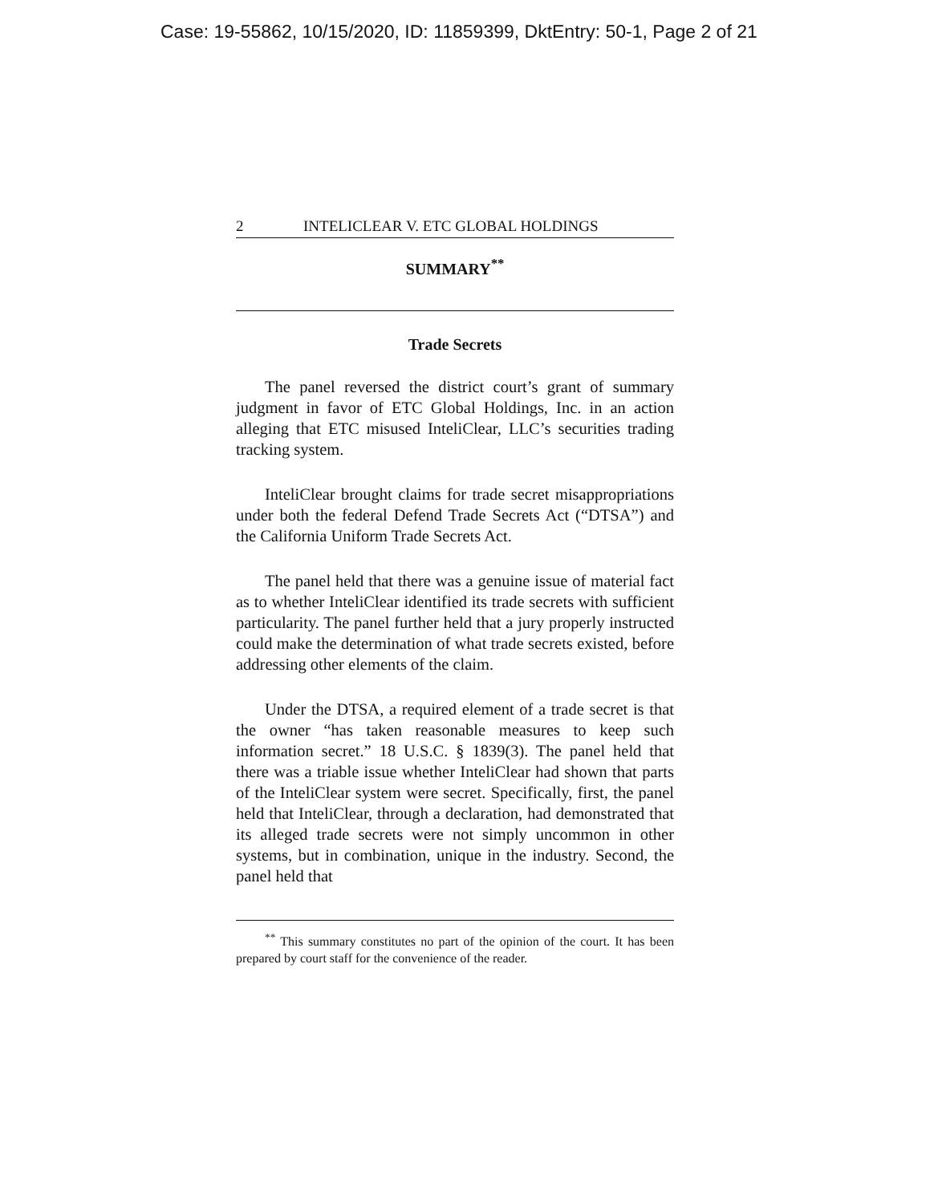Case: 19-55862, 10/15/2020, ID: 11859399, DktEntry: 50-1, Page 2 of 21
2 INTELICLEAR V. ETC GLOBAL HOLDINGS
SUMMARY<sup>**</sup>
Trade Secrets
The panel reversed the district court’s grant of summary judgment in favor of ETC Global Holdings, Inc. in an action alleging that ETC misused InteliClear, LLC’s securities trading tracking system.
InteliClear brought claims for trade secret misappropriations under both the federal Defend Trade Secrets Act (“DTSA”) and the California Uniform Trade Secrets Act.
The panel held that there was a genuine issue of material fact as to whether InteliClear identified its trade secrets with sufficient particularity. The panel further held that a jury properly instructed could make the determination of what trade secrets existed, before addressing other elements of the claim.
Under the DTSA, a required element of a trade secret is that the owner “has taken reasonable measures to keep such information secret.” 18 U.S.C. § 1839(3). The panel held that there was a triable issue whether InteliClear had shown that parts of the InteliClear system were secret. Specifically, first, the panel held that InteliClear, through a declaration, had demonstrated that its alleged trade secrets were not simply uncommon in other systems, but in combination, unique in the industry. Second, the panel held that
<sup>**</sup> This summary constitutes no part of the opinion of the court. It has been prepared by court staff for the convenience of the reader.